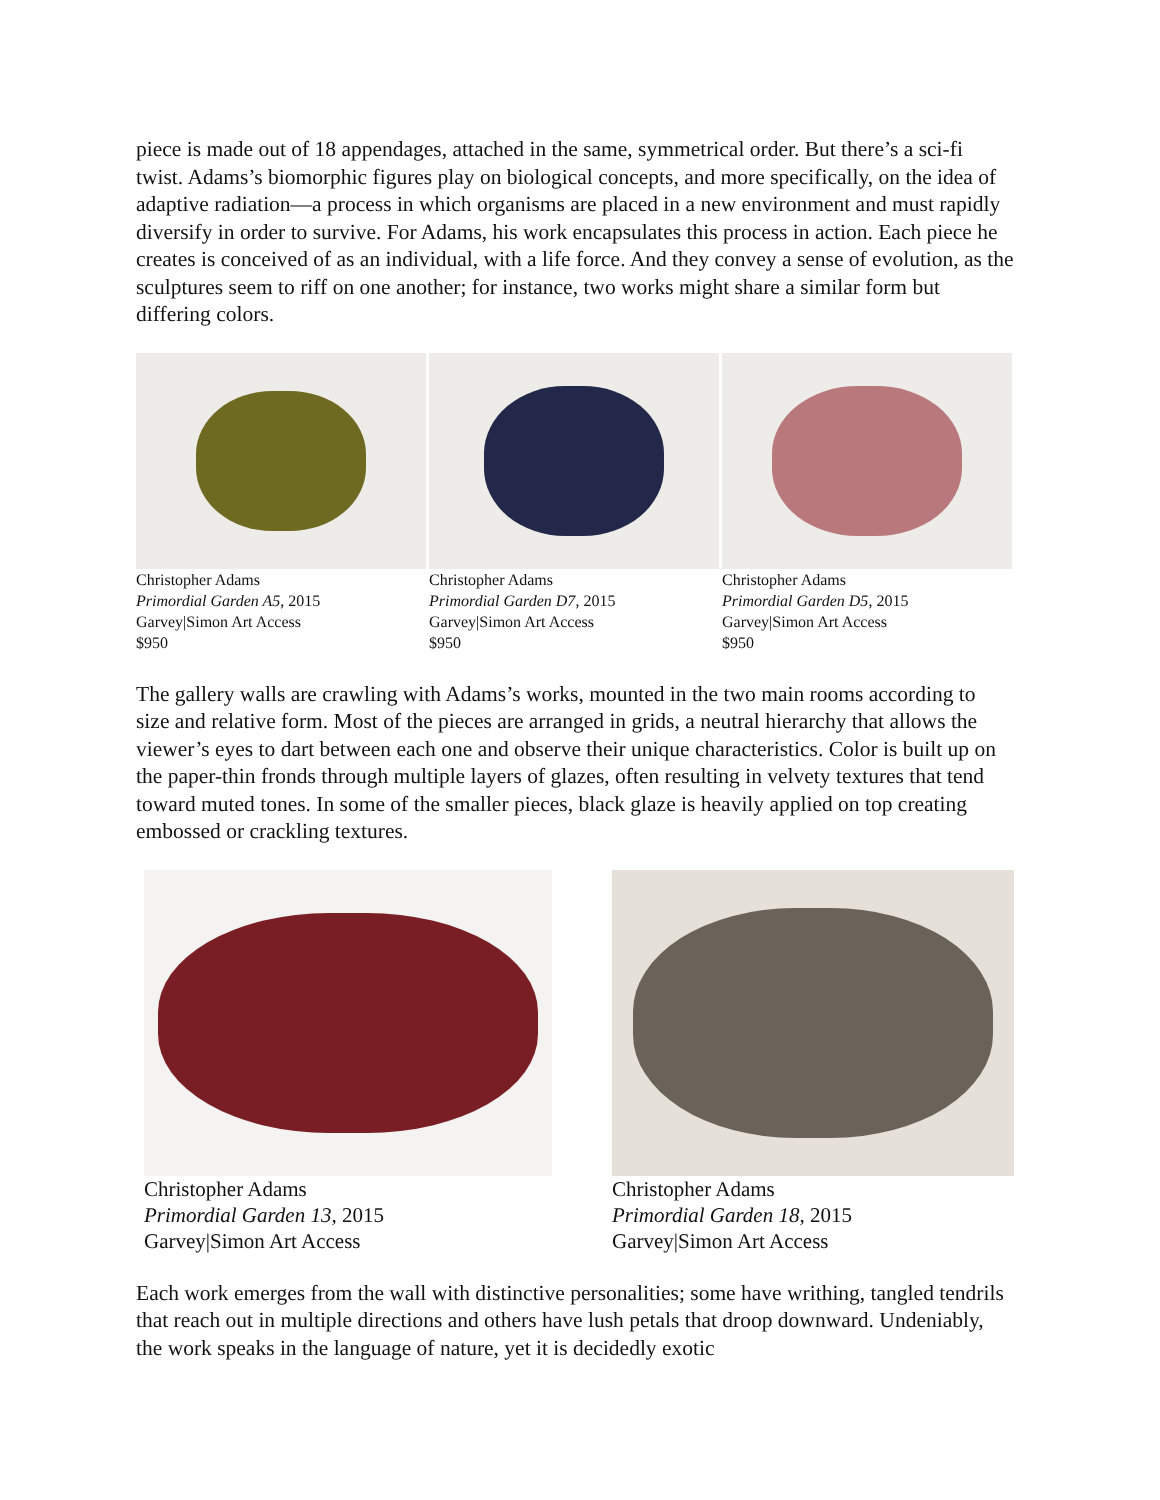piece is made out of 18 appendages, attached in the same, symmetrical order. But there’s a sci-fi twist. Adams’s biomorphic figures play on biological concepts, and more specifically, on the idea of adaptive radiation—a process in which organisms are placed in a new environment and must rapidly diversify in order to survive. For Adams, his work encapsulates this process in action. Each piece he creates is conceived of as an individual, with a life force. And they convey a sense of evolution, as the sculptures seem to riff on one another; for instance, two works might share a similar form but differing colors.
Christopher Adams
Primordial Garden A5, 2015
Garvey|Simon Art Access
$950
Christopher Adams
Primordial Garden D7, 2015
Garvey|Simon Art Access
$950
Christopher Adams
Primordial Garden D5, 2015
Garvey|Simon Art Access
$950
The gallery walls are crawling with Adams’s works, mounted in the two main rooms according to size and relative form. Most of the pieces are arranged in grids, a neutral hierarchy that allows the viewer’s eyes to dart between each one and observe their unique characteristics. Color is built up on the paper-thin fronds through multiple layers of glazes, often resulting in velvety textures that tend toward muted tones. In some of the smaller pieces, black glaze is heavily applied on top creating embossed or crackling textures.
Christopher Adams
Primordial Garden 13, 2015
Garvey|Simon Art Access
Christopher Adams
Primordial Garden 18, 2015
Garvey|Simon Art Access
Each work emerges from the wall with distinctive personalities; some have writhing, tangled tendrils that reach out in multiple directions and others have lush petals that droop downward. Undeniably, the work speaks in the language of nature, yet it is decidedly exotic